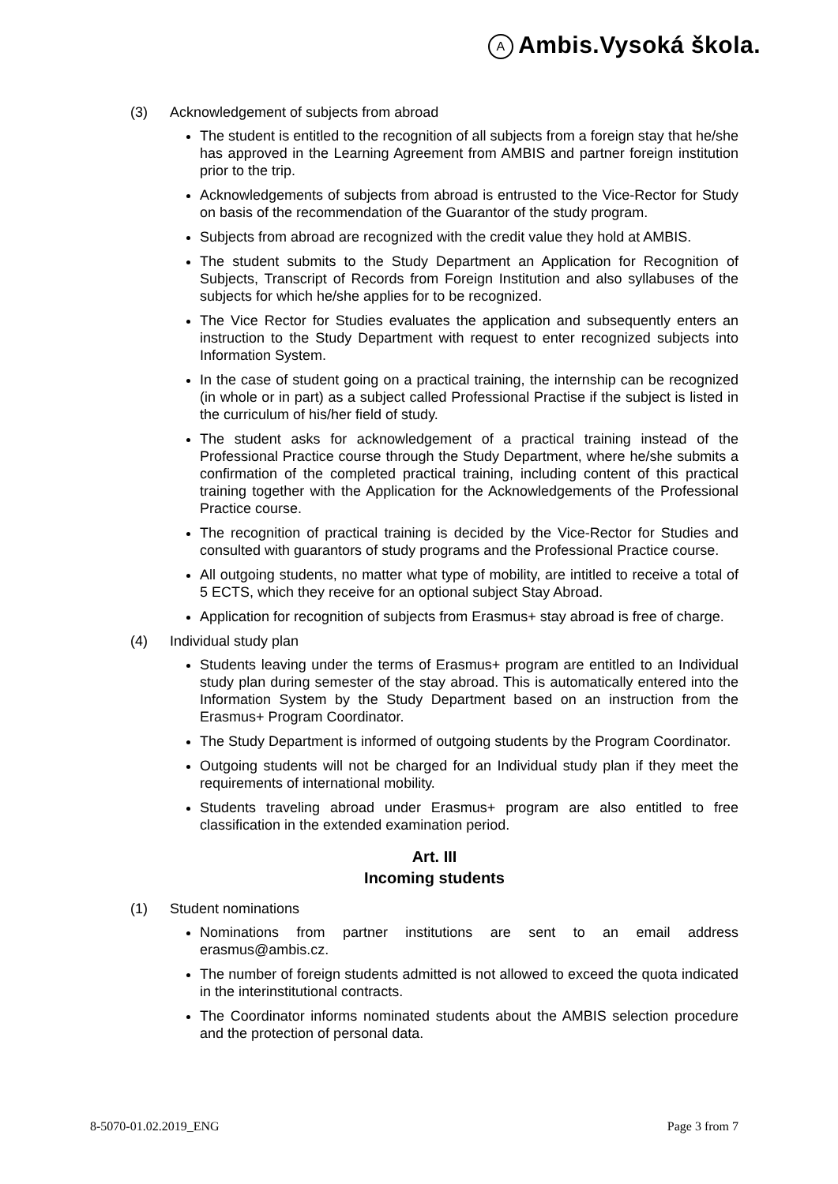A Ambis.Vysoká škola.
(3) Acknowledgement of subjects from abroad
The student is entitled to the recognition of all subjects from a foreign stay that he/she has approved in the Learning Agreement from AMBIS and partner foreign institution prior to the trip.
Acknowledgements of subjects from abroad is entrusted to the Vice-Rector for Study on basis of the recommendation of the Guarantor of the study program.
Subjects from abroad are recognized with the credit value they hold at AMBIS.
The student submits to the Study Department an Application for Recognition of Subjects, Transcript of Records from Foreign Institution and also syllabuses of the subjects for which he/she applies for to be recognized.
The Vice Rector for Studies evaluates the application and subsequently enters an instruction to the Study Department with request to enter recognized subjects into Information System.
In the case of student going on a practical training, the internship can be recognized (in whole or in part) as a subject called Professional Practise if the subject is listed in the curriculum of his/her field of study.
The student asks for acknowledgement of a practical training instead of the Professional Practice course through the Study Department, where he/she submits a confirmation of the completed practical training, including content of this practical training together with the Application for the Acknowledgements of the Professional Practice course.
The recognition of practical training is decided by the Vice-Rector for Studies and consulted with guarantors of study programs and the Professional Practice course.
All outgoing students, no matter what type of mobility, are intitled to receive a total of 5 ECTS, which they receive for an optional subject Stay Abroad.
Application for recognition of subjects from Erasmus+ stay abroad is free of charge.
(4) Individual study plan
Students leaving under the terms of Erasmus+ program are entitled to an Individual study plan during semester of the stay abroad. This is automatically entered into the Information System by the Study Department based on an instruction from the Erasmus+ Program Coordinator.
The Study Department is informed of outgoing students by the Program Coordinator.
Outgoing students will not be charged for an Individual study plan if they meet the requirements of international mobility.
Students traveling abroad under Erasmus+ program are also entitled to free classification in the extended examination period.
Art. III
Incoming students
(1) Student nominations
Nominations from partner institutions are sent to an email address erasmus@ambis.cz.
The number of foreign students admitted is not allowed to exceed the quota indicated in the interinstitutional contracts.
The Coordinator informs nominated students about the AMBIS selection procedure and the protection of personal data.
8-5070-01.02.2019_ENG Page 3 from 7